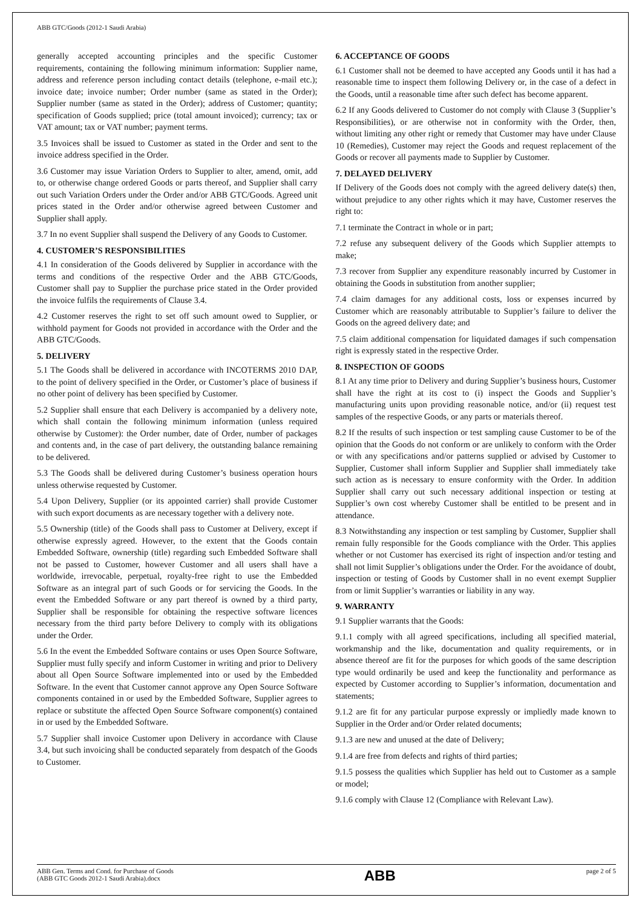ABB GTC/Goods (2012-1 Saudi Arabia)
generally accepted accounting principles and the specific Customer requirements, containing the following minimum information: Supplier name, address and reference person including contact details (telephone, e-mail etc.); invoice date; invoice number; Order number (same as stated in the Order); Supplier number (same as stated in the Order); address of Customer; quantity; specification of Goods supplied; price (total amount invoiced); currency; tax or VAT amount; tax or VAT number; payment terms.
3.5 Invoices shall be issued to Customer as stated in the Order and sent to the invoice address specified in the Order.
3.6 Customer may issue Variation Orders to Supplier to alter, amend, omit, add to, or otherwise change ordered Goods or parts thereof, and Supplier shall carry out such Variation Orders under the Order and/or ABB GTC/Goods. Agreed unit prices stated in the Order and/or otherwise agreed between Customer and Supplier shall apply.
3.7 In no event Supplier shall suspend the Delivery of any Goods to Customer.
4. CUSTOMER’S RESPONSIBILITIES
4.1 In consideration of the Goods delivered by Supplier in accordance with the terms and conditions of the respective Order and the ABB GTC/Goods, Customer shall pay to Supplier the purchase price stated in the Order provided the invoice fulfils the requirements of Clause 3.4.
4.2 Customer reserves the right to set off such amount owed to Supplier, or withhold payment for Goods not provided in accordance with the Order and the ABB GTC/Goods.
5. DELIVERY
5.1 The Goods shall be delivered in accordance with INCOTERMS 2010 DAP, to the point of delivery specified in the Order, or Customer’s place of business if no other point of delivery has been specified by Customer.
5.2 Supplier shall ensure that each Delivery is accompanied by a delivery note, which shall contain the following minimum information (unless required otherwise by Customer): the Order number, date of Order, number of packages and contents and, in the case of part delivery, the outstanding balance remaining to be delivered.
5.3 The Goods shall be delivered during Customer’s business operation hours unless otherwise requested by Customer.
5.4 Upon Delivery, Supplier (or its appointed carrier) shall provide Customer with such export documents as are necessary together with a delivery note.
5.5 Ownership (title) of the Goods shall pass to Customer at Delivery, except if otherwise expressly agreed. However, to the extent that the Goods contain Embedded Software, ownership (title) regarding such Embedded Software shall not be passed to Customer, however Customer and all users shall have a worldwide, irrevocable, perpetual, royalty-free right to use the Embedded Software as an integral part of such Goods or for servicing the Goods. In the event the Embedded Software or any part thereof is owned by a third party, Supplier shall be responsible for obtaining the respective software licences necessary from the third party before Delivery to comply with its obligations under the Order.
5.6 In the event the Embedded Software contains or uses Open Source Software, Supplier must fully specify and inform Customer in writing and prior to Delivery about all Open Source Software implemented into or used by the Embedded Software. In the event that Customer cannot approve any Open Source Software components contained in or used by the Embedded Software, Supplier agrees to replace or substitute the affected Open Source Software component(s) contained in or used by the Embedded Software.
5.7 Supplier shall invoice Customer upon Delivery in accordance with Clause 3.4, but such invoicing shall be conducted separately from despatch of the Goods to Customer.
6. ACCEPTANCE OF GOODS
6.1 Customer shall not be deemed to have accepted any Goods until it has had a reasonable time to inspect them following Delivery or, in the case of a defect in the Goods, until a reasonable time after such defect has become apparent.
6.2 If any Goods delivered to Customer do not comply with Clause 3 (Supplier’s Responsibilities), or are otherwise not in conformity with the Order, then, without limiting any other right or remedy that Customer may have under Clause 10 (Remedies), Customer may reject the Goods and request replacement of the Goods or recover all payments made to Supplier by Customer.
7. DELAYED DELIVERY
If Delivery of the Goods does not comply with the agreed delivery date(s) then, without prejudice to any other rights which it may have, Customer reserves the right to:
7.1 terminate the Contract in whole or in part;
7.2 refuse any subsequent delivery of the Goods which Supplier attempts to make;
7.3 recover from Supplier any expenditure reasonably incurred by Customer in obtaining the Goods in substitution from another supplier;
7.4 claim damages for any additional costs, loss or expenses incurred by Customer which are reasonably attributable to Supplier’s failure to deliver the Goods on the agreed delivery date; and
7.5 claim additional compensation for liquidated damages if such compensation right is expressly stated in the respective Order.
8. INSPECTION OF GOODS
8.1 At any time prior to Delivery and during Supplier’s business hours, Customer shall have the right at its cost to (i) inspect the Goods and Supplier’s manufacturing units upon providing reasonable notice, and/or (ii) request test samples of the respective Goods, or any parts or materials thereof.
8.2 If the results of such inspection or test sampling cause Customer to be of the opinion that the Goods do not conform or are unlikely to conform with the Order or with any specifications and/or patterns supplied or advised by Customer to Supplier, Customer shall inform Supplier and Supplier shall immediately take such action as is necessary to ensure conformity with the Order. In addition Supplier shall carry out such necessary additional inspection or testing at Supplier’s own cost whereby Customer shall be entitled to be present and in attendance.
8.3 Notwithstanding any inspection or test sampling by Customer, Supplier shall remain fully responsible for the Goods compliance with the Order. This applies whether or not Customer has exercised its right of inspection and/or testing and shall not limit Supplier’s obligations under the Order. For the avoidance of doubt, inspection or testing of Goods by Customer shall in no event exempt Supplier from or limit Supplier’s warranties or liability in any way.
9. WARRANTY
9.1 Supplier warrants that the Goods:
9.1.1 comply with all agreed specifications, including all specified material, workmanship and the like, documentation and quality requirements, or in absence thereof are fit for the purposes for which goods of the same description type would ordinarily be used and keep the functionality and performance as expected by Customer according to Supplier’s information, documentation and statements;
9.1.2 are fit for any particular purpose expressly or impliedly made known to Supplier in the Order and/or Order related documents;
9.1.3 are new and unused at the date of Delivery;
9.1.4 are free from defects and rights of third parties;
9.1.5 possess the qualities which Supplier has held out to Customer as a sample or model;
9.1.6 comply with Clause 12 (Compliance with Relevant Law).
ABB Gen. Terms and Cond. for Purchase of Goods
(ABB GTC Goods 2012-1 Saudi Arabia).docx
ABB
page 2 of 5